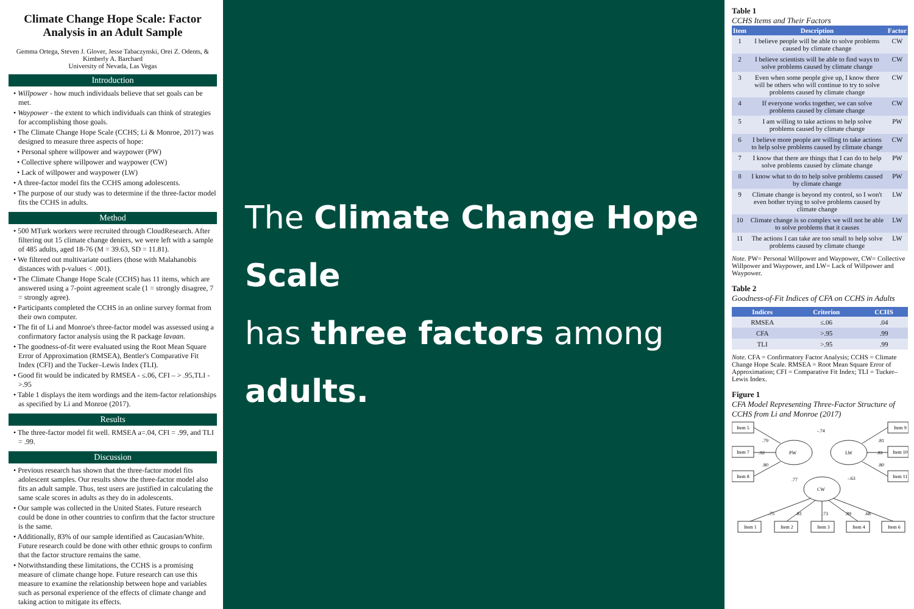Climate Change Hope Scale: Factor Analysis in an Adult Sample
Gemma Ortega, Steven J. Glover, Jesse Tabaczynski, Orei Z. Odents, & Kimberly A. Barchard
University of Nevada, Las Vegas
Introduction
• Willpower - how much individuals believe that set goals can be met.
• Waypower - the extent to which individuals can think of strategies for accomplishing those goals.
• The Climate Change Hope Scale (CCHS; Li & Monroe, 2017) was designed to measure three aspects of hope:
• Personal sphere willpower and waypower (PW)
• Collective sphere willpower and waypower (CW)
• Lack of willpower and waypower (LW)
• A three-factor model fits the CCHS among adolescents.
• The purpose of our study was to determine if the three-factor model fits the CCHS in adults.
Method
• 500 MTurk workers were recruited through CloudResearch. After filtering out 15 climate change deniers, we were left with a sample of 485 adults, aged 18-76 (M = 39.63, SD = 11.81).
• We filtered out multivariate outliers (those with Malahanobis distances with p-values < .001).
• The Climate Change Hope Scale (CCHS) has 11 items, which are answered using a 7-point agreement scale (1 = strongly disagree, 7 = strongly agree).
• Participants completed the CCHS in an online survey format from their own computer.
• The fit of Li and Monroe's three-factor model was assessed using a confirmatory factor analysis using the R package lavaan.
• The goodness-of-fit were evaluated using the Root Mean Square Error of Approximation (RMSEA), Bentler's Comparative Fit Index (CFI) and the Tucker–Lewis Index (TLI).
• Good fit would be indicated by RMSEA - ≤.06, CFI – > .95,TLI - >.95
• Table 1 displays the item wordings and the item-factor relationships as specified by Li and Monroe (2017).
Results
• The three-factor model fit well. RMSEA a=.04, CFI = .99, and TLI = .99.
Discussion
• Previous research has shown that the three-factor model fits adolescent samples. Our results show the three-factor model also fits an adult sample. Thus, test users are justified in calculating the same scale scores in adults as they do in adolescents.
• Our sample was collected in the United States. Future research could be done in other countries to confirm that the factor structure is the same.
• Additionally, 83% of our sample identified as Caucasian/White. Future research could be done with other ethnic groups to confirm that the factor structure remains the same.
• Notwithstanding these limitations, the CCHS is a promising measure of climate change hope. Future research can use this measure to examine the relationship between hope and variables such as personal experience of the effects of climate change and taking action to mitigate its effects.
The Climate Change Hope Scale
has three factors among adults.
Table 1
CCHS Items and Their Factors
| Item | Description | Factor |
| --- | --- | --- |
| 1 | I believe people will be able to solve problems caused by climate change | CW |
| 2 | I believe scientists will be able to find ways to solve problems caused by climate change | CW |
| 3 | Even when some people give up, I know there will be others who will continue to try to solve problems caused by climate change | CW |
| 4 | If everyone works together, we can solve problems caused by climate change | CW |
| 5 | I am willing to take actions to help solve problems caused by climate change | PW |
| 6 | I believe more people are willing to take actions to help solve problems caused by climate change | CW |
| 7 | I know that there are things that I can do to help solve problems caused by climate change | PW |
| 8 | I know what to do to help solve problems caused by climate change | PW |
| 9 | Climate change is beyond my control, so I won't even bother trying to solve problems caused by climate change | LW |
| 10 | Climate change is so complex we will not be able to solve problems that it causes | LW |
| 11 | The actions I can take are too small to help solve problems caused by climate change | LW |
Note. PW= Personal Willpower and Waypower, CW= Collective Willpower and Waypower, and LW= Lack of Willpower and Waypower.
Table 2
Goodness-of-Fit Indices of CFA on CCHS in Adults
| Indices | Criterion | CCHS |
| --- | --- | --- |
| RMSEA | ≤.06 | .04 |
| CFA | >.95 | .99 |
| TLI | >.95 | .99 |
Note. CFA = Confirmatory Factor Analysis; CCHS = Climate Change Hope Scale. RMSEA = Root Mean Square Error of Approximation; CFI = Comparative Fit Index; TLI = Tucker–Lewis Index.
Figure 1
CFA Model Representing Three-Factor Structure of CCHS from Li and Monroe (2017)
Item 5
Item 7
Item 8
Item 9
Item 10
Item 11
PW
LW
CW
Item 1
Item 2
Item 3
Item 4
Item 6
.79
.92
.80
-.74
.81
.81
.80
.77
-.63
.75
.81
.73
.89
.68